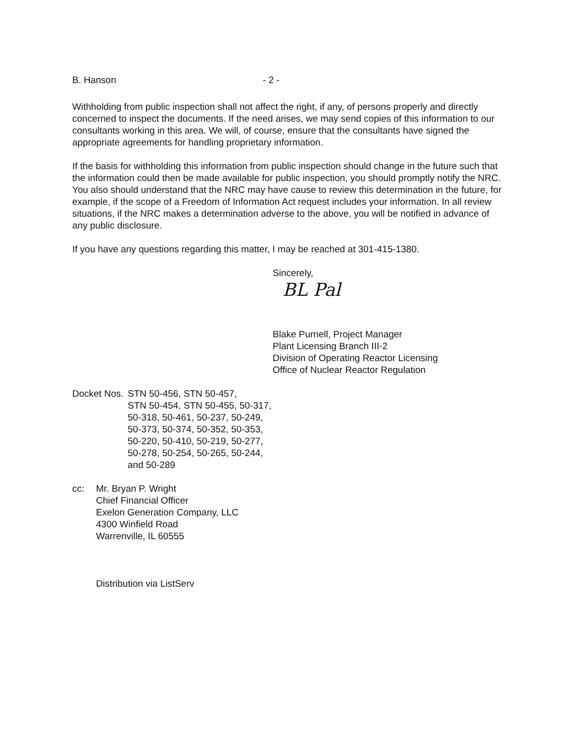B. Hanson - 2 -
Withholding from public inspection shall not affect the right, if any, of persons properly and directly concerned to inspect the documents. If the need arises, we may send copies of this information to our consultants working in this area. We will, of course, ensure that the consultants have signed the appropriate agreements for handling proprietary information.
If the basis for withholding this information from public inspection should change in the future such that the information could then be made available for public inspection, you should promptly notify the NRC. You also should understand that the NRC may have cause to review this determination in the future, for example, if the scope of a Freedom of Information Act request includes your information. In all review situations, if the NRC makes a determination adverse to the above, you will be notified in advance of any public disclosure.
If you have any questions regarding this matter, I may be reached at 301-415-1380.
Sincerely,
BL Pal
Blake Purnell, Project Manager
Plant Licensing Branch III-2
Division of Operating Reactor Licensing
Office of Nuclear Reactor Regulation
Docket Nos. STN 50-456, STN 50-457,
STN 50-454, STN 50-455, 50-317,
50-318, 50-461, 50-237, 50-249,
50-373, 50-374, 50-352, 50-353,
50-220, 50-410, 50-219, 50-277,
50-278, 50-254, 50-265, 50-244,
and 50-289
cc: Mr. Bryan P. Wright
Chief Financial Officer
Exelon Generation Company, LLC
4300 Winfield Road
Warrenville, IL 60555
Distribution via ListServ